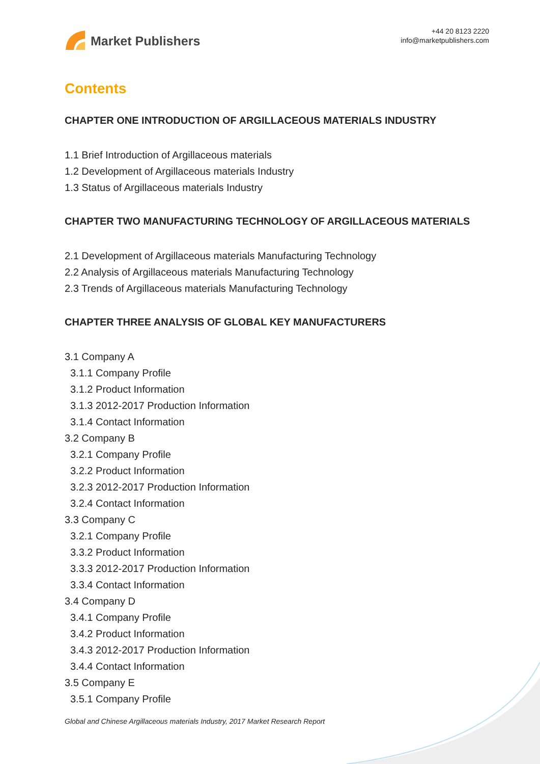Market Publishers
+44 20 8123 2220
info@marketpublishers.com
Contents
CHAPTER ONE INTRODUCTION OF ARGILLACEOUS MATERIALS INDUSTRY
1.1 Brief Introduction of Argillaceous materials
1.2 Development of Argillaceous materials Industry
1.3 Status of Argillaceous materials Industry
CHAPTER TWO MANUFACTURING TECHNOLOGY OF ARGILLACEOUS MATERIALS
2.1 Development of Argillaceous materials Manufacturing Technology
2.2 Analysis of Argillaceous materials Manufacturing Technology
2.3 Trends of Argillaceous materials Manufacturing Technology
CHAPTER THREE ANALYSIS OF GLOBAL KEY MANUFACTURERS
3.1 Company A
3.1.1 Company Profile
3.1.2 Product Information
3.1.3 2012-2017 Production Information
3.1.4 Contact Information
3.2 Company B
3.2.1 Company Profile
3.2.2 Product Information
3.2.3 2012-2017 Production Information
3.2.4 Contact Information
3.3 Company C
3.2.1 Company Profile
3.3.2 Product Information
3.3.3 2012-2017 Production Information
3.3.4 Contact Information
3.4 Company D
3.4.1 Company Profile
3.4.2 Product Information
3.4.3 2012-2017 Production Information
3.4.4 Contact Information
3.5 Company E
3.5.1 Company Profile
Global and Chinese Argillaceous materials Industry, 2017 Market Research Report